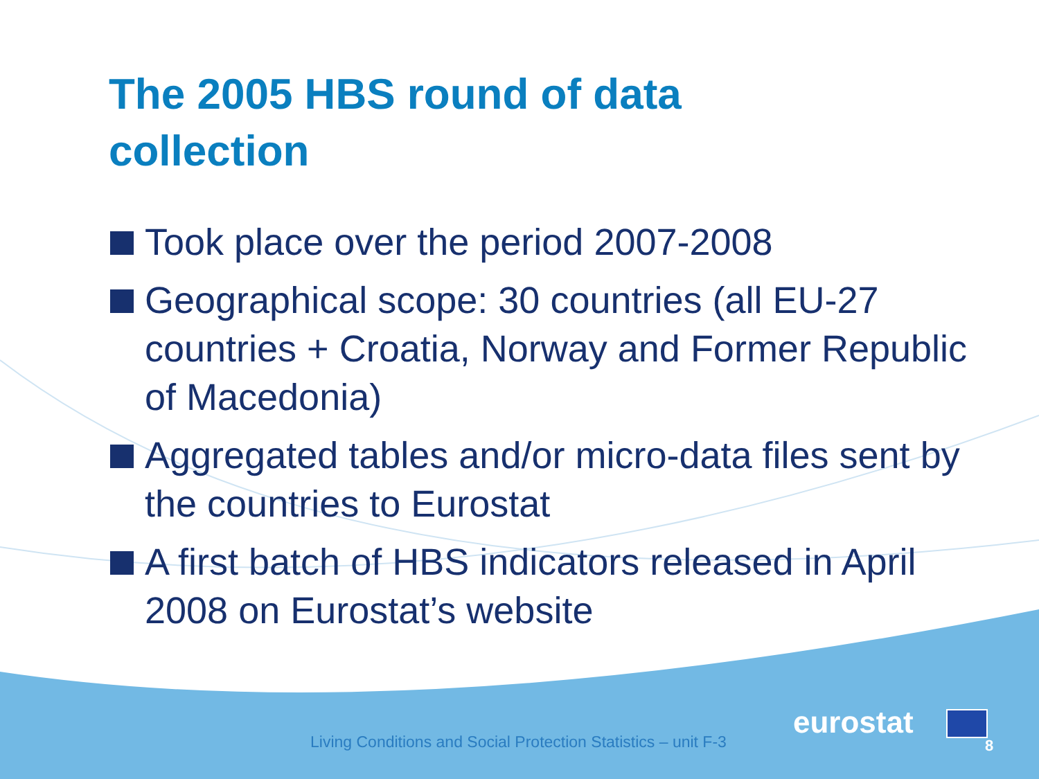The 2005 HBS round of data
collection
Took place over the period 2007-2008
Geographical scope: 30 countries (all EU-27 countries + Croatia, Norway and Former Republic of Macedonia)
Aggregated tables and/or micro-data files sent by the countries to Eurostat
A first batch of HBS indicators released in April 2008 on Eurostat’s website
Living Conditions and Social Protection Statistics – unit F-3
eurostat
8